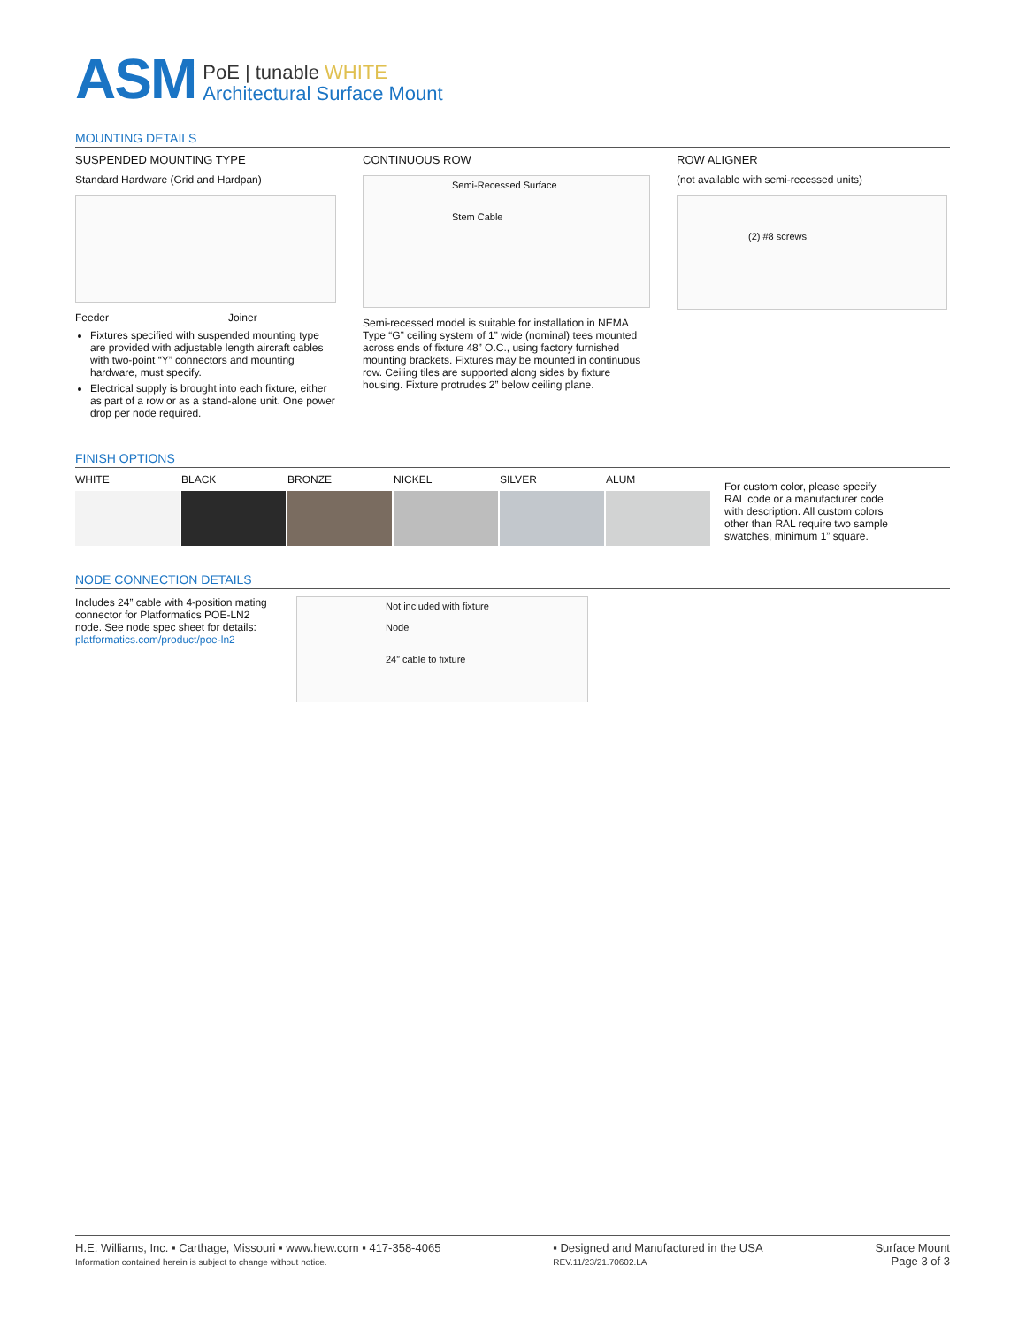ASM
PoE | tunable WHITE
Architectural Surface Mount
MOUNTING DETAILS
SUSPENDED MOUNTING TYPE
Standard Hardware (Grid and Hardpan)
Feeder Joiner
Fixtures specified with suspended mounting type are provided with adjustable length aircraft cables with two-point “Y” connectors and mounting hardware, must specify.
Electrical supply is brought into each fixture, either as part of a row or as a stand-alone unit. One power drop per node required.
CONTINUOUS ROW
Semi-Recessed Surface
Stem Cable
Semi-recessed model is suitable for installation in NEMA Type “G” ceiling system of 1” wide (nominal) tees mounted across ends of fixture 48” O.C., using factory furnished mounting brackets. Fixtures may be mounted in continuous row. Ceiling tiles are supported along sides by fixture housing. Fixture protrudes 2” below ceiling plane.
ROW ALIGNER
(not available with semi-recessed units)
(2) #8 screws
FINISH OPTIONS
WHITE BLACK BRONZE NICKEL SILVER ALUM
For custom color, please specify RAL code or a manufacturer code with description. All custom colors other than RAL require two sample swatches, minimum 1” square.
NODE CONNECTION DETAILS
Includes 24” cable with 4-position mating connector for Platformatics POE-LN2 node. See node spec sheet for details: platformatics.com/product/poe-ln2
Not included with fixture
Node
24” cable to fixture
H.E. Williams, Inc. ▪ Carthage, Missouri ▪ www.hew.com ▪ 417-358-4065
Information contained herein is subject to change without notice.
▪ Designed and Manufactured in the USA
REV.11/23/21.70602.LA
Surface Mount
Page 3 of 3